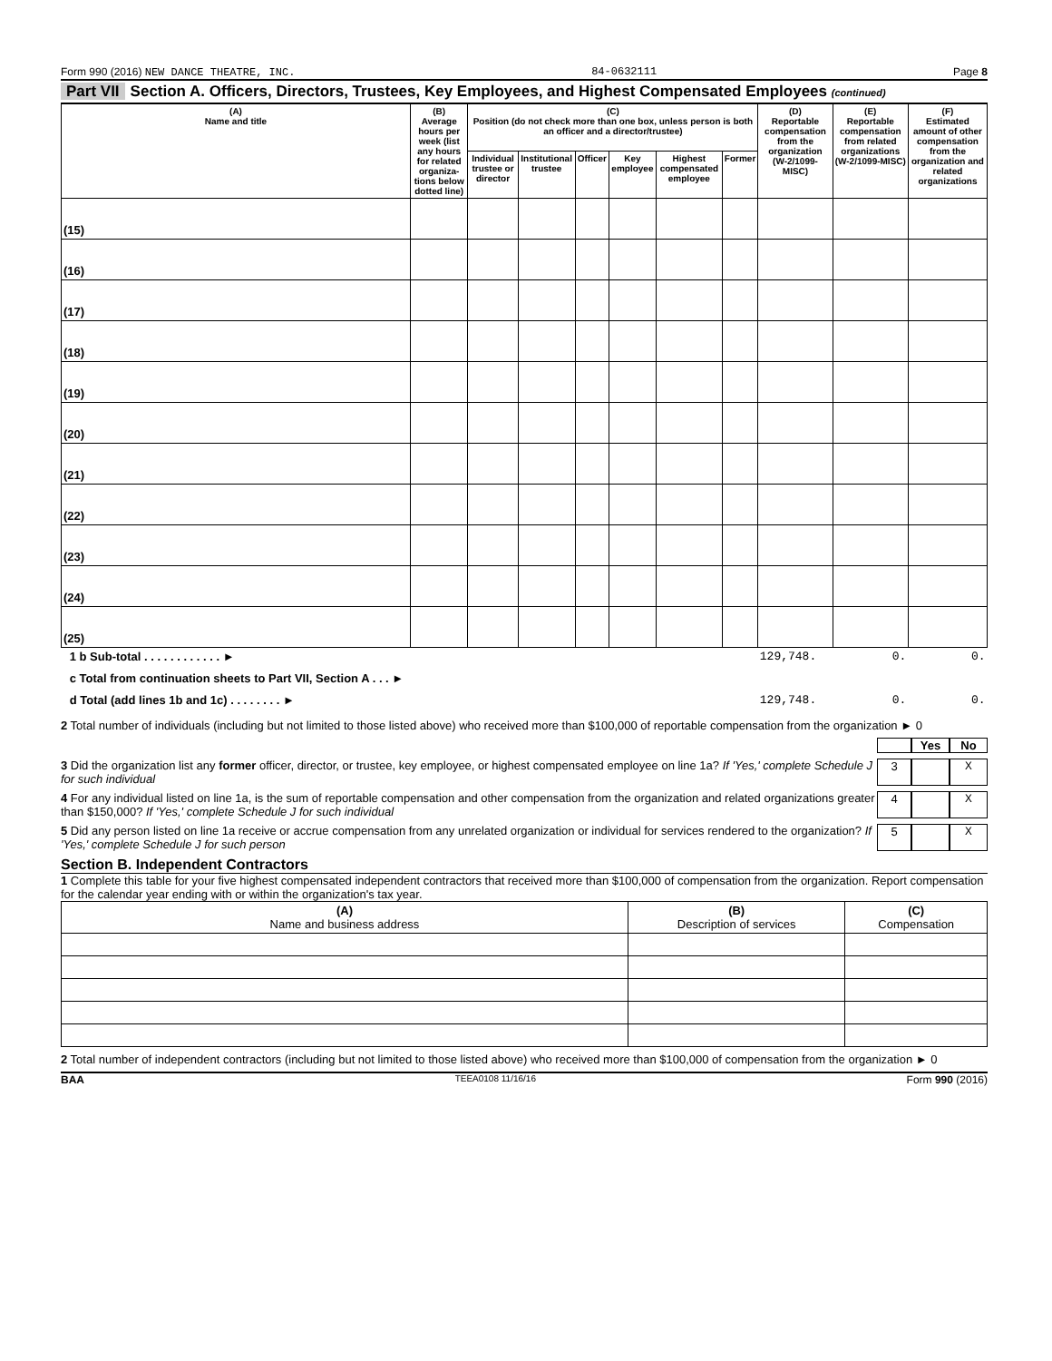Form 990 (2016) NEW DANCE THEATRE, INC. 84-0632111 Page 8
Part VII Section A. Officers, Directors, Trustees, Key Employees, and Highest Compensated Employees (continued)
| (A) Name and title | (B) Average hours per week (list any hours for related organiza-tions below dotted line) | (C) Position (do not check more than one box, unless person is both an officer and a director/trustee) | | | | | | (D) Reportable compensation from the organization (W-2/1099-MISC) | (E) Reportable compensation from related organizations (W-2/1099-MISC) | (F) Estimated amount of other compensation from the organization and related organizations |
| --- | --- | --- | --- | --- | --- | --- | --- | --- | --- | --- |
| | | Individual trustee or director | Institutional trustee | Officer | Key employee | Highest compensated employee | Former | | | |
| (15) | | | | | | | | | | |
| (16) | | | | | | | | | | |
| (17) | | | | | | | | | | |
| (18) | | | | | | | | | | |
| (19) | | | | | | | | | | |
| (20) | | | | | | | | | | |
| (21) | | | | | | | | | | |
| (22) | | | | | | | | | | |
| (23) | | | | | | | | | | |
| (24) | | | | | | | | | | |
| (25) | | | | | | | | | | |
| 1 b Sub-total . . . . . . . . . . . . ► | | | | | | | | 129,748. | 0. | 0. |
| c Total from continuation sheets to Part VII, Section A . . . ► | | | | | | | | | | |
| d Total (add lines 1b and 1c) . . . . . . . . ► | | | | | | | | 129,748. | 0. | 0. |
2 Total number of individuals (including but not limited to those listed above) who received more than $100,000 of reportable compensation from the organization ► 0
Yes No
3 Did the organization list any former officer, director, or trustee, key employee, or highest compensated employee on line 1a? If 'Yes,' complete Schedule J for such individual 3 X
4 For any individual listed on line 1a, is the sum of reportable compensation and other compensation from the organization and related organizations greater than $150,000? If 'Yes,' complete Schedule J for such individual 4 X
5 Did any person listed on line 1a receive or accrue compensation from any unrelated organization or individual for services rendered to the organization? If 'Yes,' complete Schedule J for such person 5 X
Section B. Independent Contractors
1 Complete this table for your five highest compensated independent contractors that received more than $100,000 of compensation from the organization. Report compensation for the calendar year ending with or within the organization's tax year.
| (A) Name and business address | (B) Description of services | (C) Compensation |
| --- | --- | --- |
2 Total number of independent contractors (including but not limited to those listed above) who received more than $100,000 of compensation from the organization ► 0
BAA TEEA0108 11/16/16 Form 990 (2016)